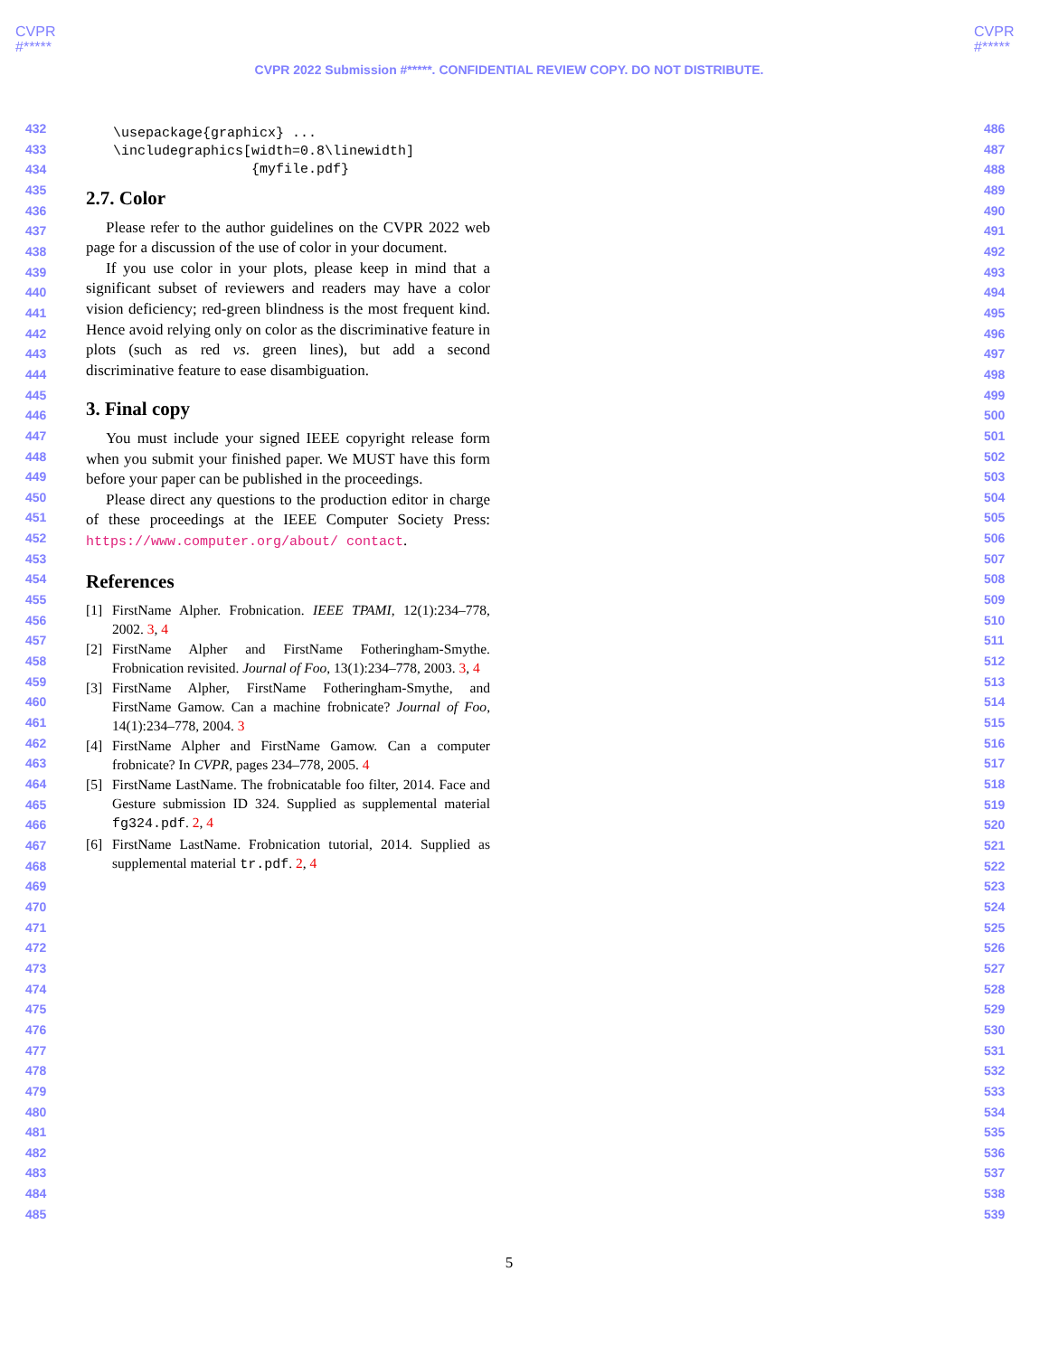CVPR
#*****
CVPR
#*****
CVPR 2022 Submission #*****. CONFIDENTIAL REVIEW COPY. DO NOT DISTRIBUTE.
432
433
434
435
436
437
438
439
440
441
442
443
444
445
446
447
448
449
450
451
452
453
454
455
456
457
458
459
460
461
462
463
464
465
466
467
468
469
470
471
472
473
474
475
476
477
478
479
480
481
482
483
484
485
486
487
488
489
490
491
492
493
494
495
496
497
498
499
500
501
502
503
504
505
506
507
508
509
510
511
512
513
514
515
516
517
518
519
520
521
522
523
524
525
526
527
528
529
530
531
532
533
534
535
536
537
538
539
\usepackage{graphicx} ...
\includegraphics[width=0.8\linewidth]
                 {myfile.pdf}
2.7. Color
Please refer to the author guidelines on the CVPR 2022 web page for a discussion of the use of color in your document.
If you use color in your plots, please keep in mind that a significant subset of reviewers and readers may have a color vision deficiency; red-green blindness is the most frequent kind. Hence avoid relying only on color as the discriminative feature in plots (such as red vs. green lines), but add a second discriminative feature to ease disambiguation.
3. Final copy
You must include your signed IEEE copyright release form when you submit your finished paper. We MUST have this form before your paper can be published in the proceedings.
Please direct any questions to the production editor in charge of these proceedings at the IEEE Computer Society Press: https://www.computer.org/about/ contact.
References
[1] FirstName Alpher. Frobnication. IEEE TPAMI, 12(1):234–778, 2002. 3, 4
[2] FirstName Alpher and FirstName Fotheringham-Smythe. Frobnication revisited. Journal of Foo, 13(1):234–778, 2003. 3, 4
[3] FirstName Alpher, FirstName Fotheringham-Smythe, and FirstName Gamow. Can a machine frobnicate? Journal of Foo, 14(1):234–778, 2004. 3
[4] FirstName Alpher and FirstName Gamow. Can a computer frobnicate? In CVPR, pages 234–778, 2005. 4
[5] FirstName LastName. The frobnicatable foo filter, 2014. Face and Gesture submission ID 324. Supplied as supplemental material fg324.pdf. 2, 4
[6] FirstName LastName. Frobnication tutorial, 2014. Supplied as supplemental material tr.pdf. 2, 4
5